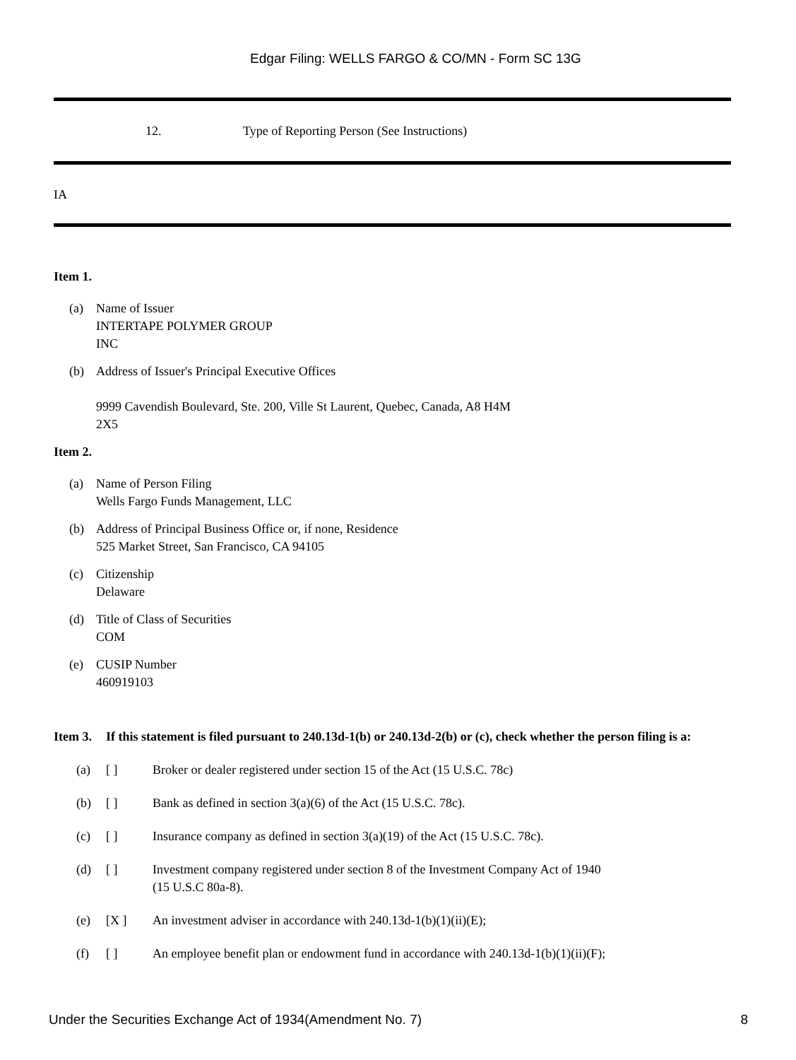Edgar Filing: WELLS FARGO & CO/MN - Form SC 13G
12. Type of Reporting Person (See Instructions)
IA
Item 1.
(a) Name of Issuer
INTERTAPE POLYMER GROUP
INC
(b) Address of Issuer's Principal Executive Offices
9999 Cavendish Boulevard, Ste. 200, Ville St Laurent, Quebec, Canada, A8 H4M
2X5
Item 2.
(a) Name of Person Filing
Wells Fargo Funds Management, LLC
(b) Address of Principal Business Office or, if none, Residence
525 Market Street, San Francisco, CA 94105
(c) Citizenship
Delaware
(d) Title of Class of Securities
COM
(e) CUSIP Number
460919103
Item 3. If this statement is filed pursuant to 240.13d-1(b) or 240.13d-2(b) or (c), check whether the person filing is a:
(a) [ ] Broker or dealer registered under section 15 of the Act (15 U.S.C. 78c)
(b) [ ] Bank as defined in section 3(a)(6) of the Act (15 U.S.C. 78c).
(c) [ ] Insurance company as defined in section 3(a)(19) of the Act (15 U.S.C. 78c).
(d) [ ] Investment company registered under section 8 of the Investment Company Act of 1940
(15 U.S.C 80a-8).
(e) [X ] An investment adviser in accordance with 240.13d-1(b)(1)(ii)(E);
(f) [ ] An employee benefit plan or endowment fund in accordance with 240.13d-1(b)(1)(ii)(F);
Under the Securities Exchange Act of 1934(Amendment No. 7) 8